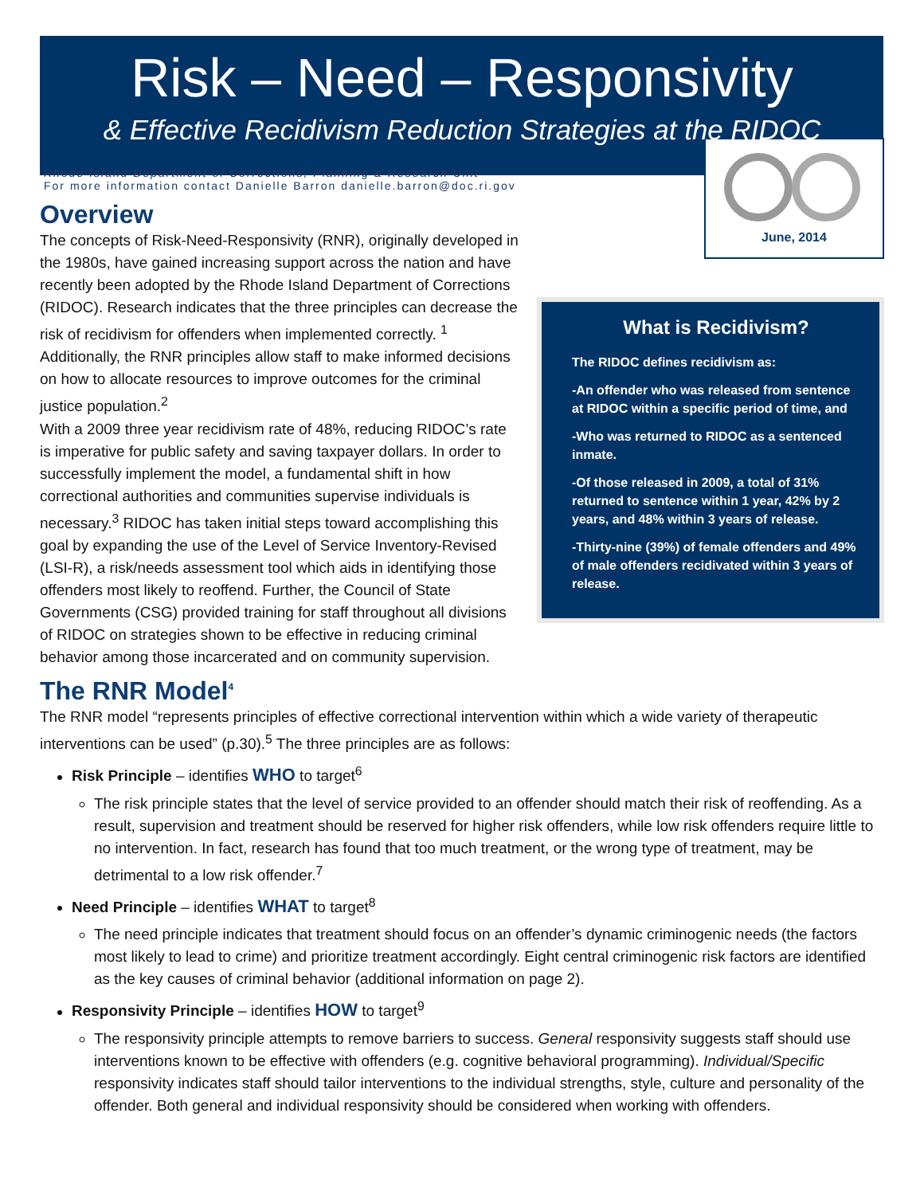Risk – Need – Responsivity
& Effective Recidivism Reduction Strategies at the RIDOC
Rhode Island Department of Corrections, Planning & Research Unit
For more information contact Danielle Barron danielle.barron@doc.ri.gov
Overview
The concepts of Risk-Need-Responsivity (RNR), originally developed in the 1980s, have gained increasing support across the nation and have recently been adopted by the Rhode Island Department of Corrections (RIDOC). Research indicates that the three principles can decrease the risk of recidivism for offenders when implemented correctly. <sup>1</sup> Additionally, the RNR principles allow staff to make informed decisions on how to allocate resources to improve outcomes for the criminal justice population.<sup>2</sup>
With a 2009 three year recidivism rate of 48%, reducing RIDOC’s rate is imperative for public safety and saving taxpayer dollars. In order to successfully implement the model, a fundamental shift in how correctional authorities and communities supervise individuals is necessary.<sup>3</sup> RIDOC has taken initial steps toward accomplishing this goal by expanding the use of the Level of Service Inventory-Revised (LSI-R), a risk/needs assessment tool which aids in identifying those offenders most likely to reoffend. Further, the Council of State Governments (CSG) provided training for staff throughout all divisions of RIDOC on strategies shown to be effective in reducing criminal behavior among those incarcerated and on community supervision.
June, 2014
What is Recidivism?
The RIDOC defines recidivism as:
-An offender who was released from sentence at RIDOC within a specific period of time, and
-Who was returned to RIDOC as a sentenced inmate.
-Of those released in 2009, a total of 31% returned to sentence within 1 year, 42% by 2 years, and 48% within 3 years of release.
-Thirty-nine (39%) of female offenders and 49% of male offenders recidivated within 3 years of release.
The RNR Model<sup>4</sup>
The RNR model “represents principles of effective correctional intervention within which a wide variety of therapeutic interventions can be used” (p.30).<sup>5</sup> The three principles are as follows:
Risk Principle – identifies WHO to target<sup>6</sup>
The risk principle states that the level of service provided to an offender should match their risk of reoffending. As a result, supervision and treatment should be reserved for higher risk offenders, while low risk offenders require little to no intervention. In fact, research has found that too much treatment, or the wrong type of treatment, may be detrimental to a low risk offender.<sup>7</sup>
Need Principle – identifies WHAT to target<sup>8</sup>
The need principle indicates that treatment should focus on an offender’s dynamic criminogenic needs (the factors most likely to lead to crime) and prioritize treatment accordingly. Eight central criminogenic risk factors are identified as the key causes of criminal behavior (additional information on page 2).
Responsivity Principle – identifies HOW to target<sup>9</sup>
The responsivity principle attempts to remove barriers to success. General responsivity suggests staff should use interventions known to be effective with offenders (e.g. cognitive behavioral programming). Individual/Specific responsivity indicates staff should tailor interventions to the individual strengths, style, culture and personality of the offender. Both general and individual responsivity should be considered when working with offenders.